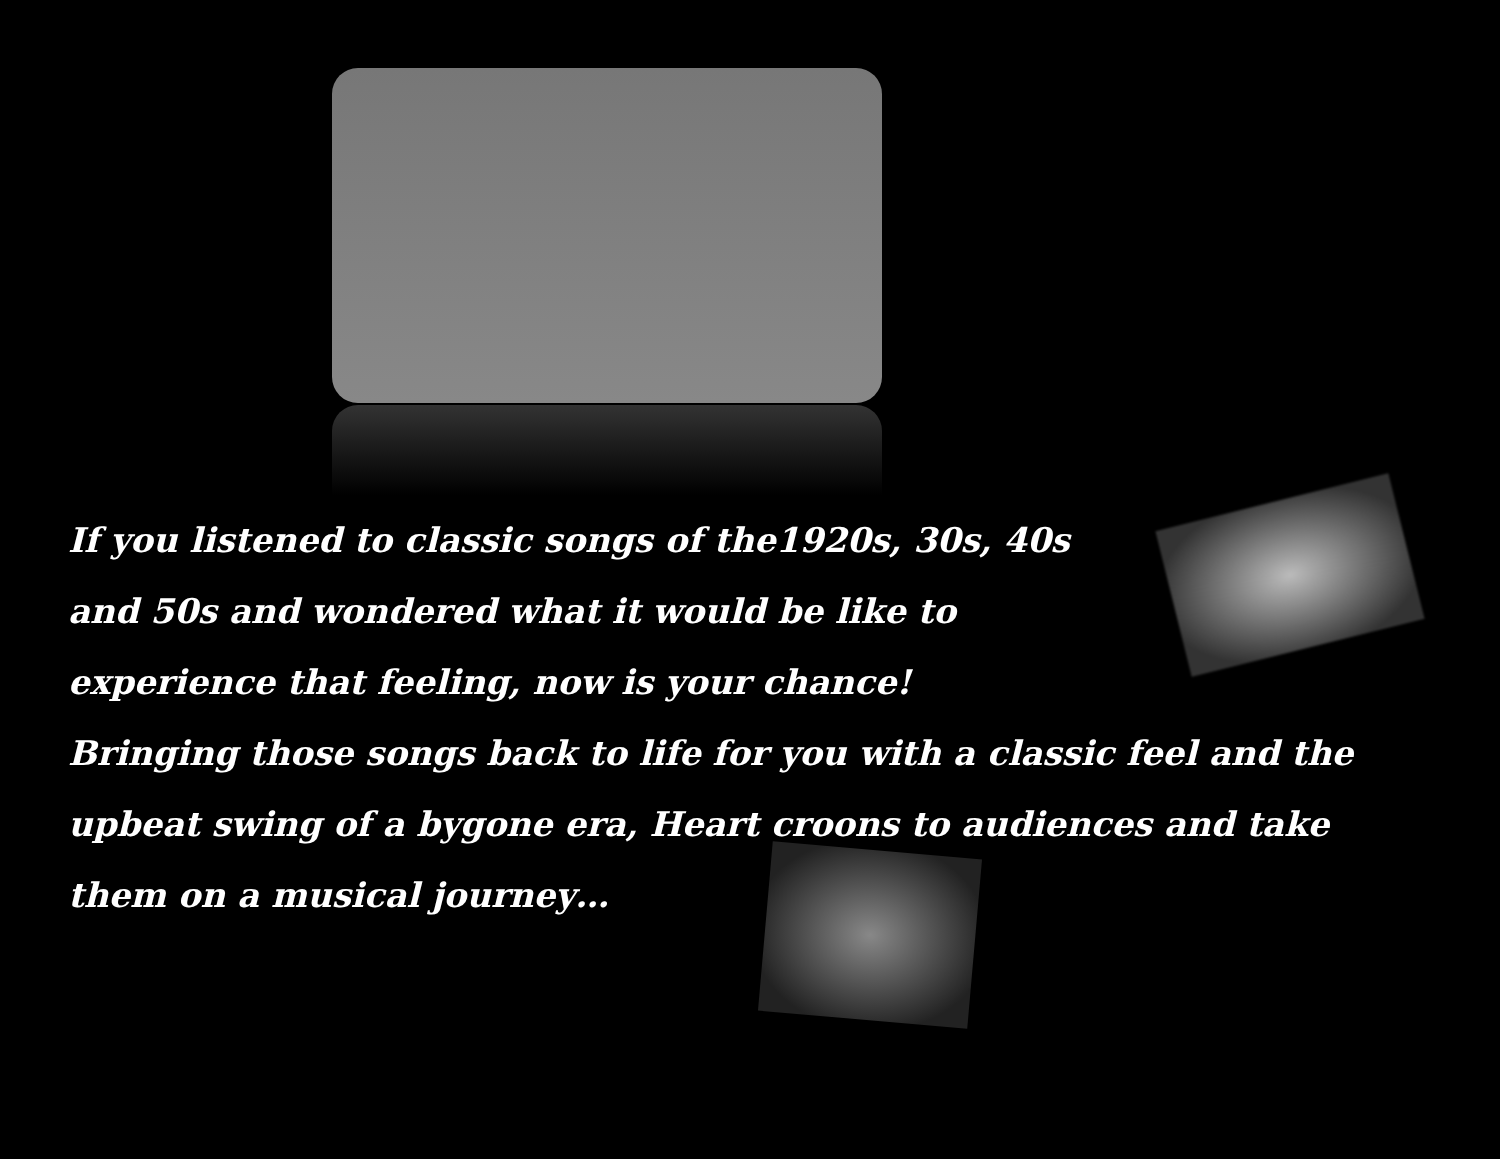If you listened to classic songs of the1920s, 30s, 40s and 50s and wondered what it would be like to experience that feeling, now is your chance!
Bringing those songs back to life for you with a classic feel and the upbeat swing of a bygone era, Heart croons to audiences and take them on a musical journey…